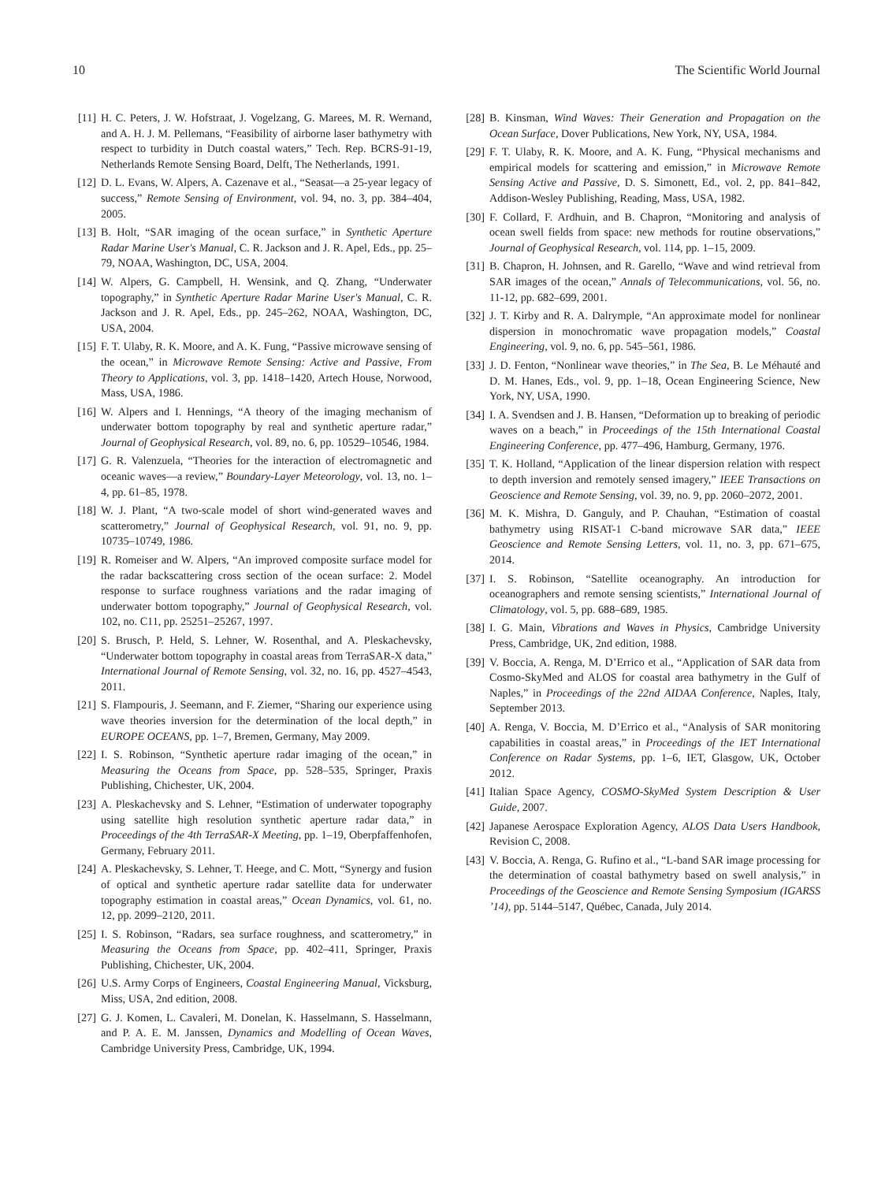10 The Scientific World Journal
[11] H. C. Peters, J. W. Hofstraat, J. Vogelzang, G. Marees, M. R. Wernand, and A. H. J. M. Pellemans, “Feasibility of airborne laser bathymetry with respect to turbidity in Dutch coastal waters,” Tech. Rep. BCRS-91-19, Netherlands Remote Sensing Board, Delft, The Netherlands, 1991.
[12] D. L. Evans, W. Alpers, A. Cazenave et al., “Seasat—a 25-year legacy of success,” Remote Sensing of Environment, vol. 94, no. 3, pp. 384–404, 2005.
[13] B. Holt, “SAR imaging of the ocean surface,” in Synthetic Aperture Radar Marine User's Manual, C. R. Jackson and J. R. Apel, Eds., pp. 25–79, NOAA, Washington, DC, USA, 2004.
[14] W. Alpers, G. Campbell, H. Wensink, and Q. Zhang, “Underwater topography,” in Synthetic Aperture Radar Marine User's Manual, C. R. Jackson and J. R. Apel, Eds., pp. 245–262, NOAA, Washington, DC, USA, 2004.
[15] F. T. Ulaby, R. K. Moore, and A. K. Fung, “Passive microwave sensing of the ocean,” in Microwave Remote Sensing: Active and Passive, From Theory to Applications, vol. 3, pp. 1418–1420, Artech House, Norwood, Mass, USA, 1986.
[16] W. Alpers and I. Hennings, “A theory of the imaging mechanism of underwater bottom topography by real and synthetic aperture radar,” Journal of Geophysical Research, vol. 89, no. 6, pp. 10529–10546, 1984.
[17] G. R. Valenzuela, “Theories for the interaction of electromagnetic and oceanic waves—a review,” Boundary-Layer Meteorology, vol. 13, no. 1–4, pp. 61–85, 1978.
[18] W. J. Plant, “A two-scale model of short wind-generated waves and scatterometry,” Journal of Geophysical Research, vol. 91, no. 9, pp. 10735–10749, 1986.
[19] R. Romeiser and W. Alpers, “An improved composite surface model for the radar backscattering cross section of the ocean surface: 2. Model response to surface roughness variations and the radar imaging of underwater bottom topography,” Journal of Geophysical Research, vol. 102, no. C11, pp. 25251–25267, 1997.
[20] S. Brusch, P. Held, S. Lehner, W. Rosenthal, and A. Pleskachevsky, “Underwater bottom topography in coastal areas from TerraSAR-X data,” International Journal of Remote Sensing, vol. 32, no. 16, pp. 4527–4543, 2011.
[21] S. Flampouris, J. Seemann, and F. Ziemer, “Sharing our experience using wave theories inversion for the determination of the local depth,” in EUROPE OCEANS, pp. 1–7, Bremen, Germany, May 2009.
[22] I. S. Robinson, “Synthetic aperture radar imaging of the ocean,” in Measuring the Oceans from Space, pp. 528–535, Springer, Praxis Publishing, Chichester, UK, 2004.
[23] A. Pleskachevsky and S. Lehner, “Estimation of underwater topography using satellite high resolution synthetic aperture radar data,” in Proceedings of the 4th TerraSAR-X Meeting, pp. 1–19, Oberpfaffenhofen, Germany, February 2011.
[24] A. Pleskachevsky, S. Lehner, T. Heege, and C. Mott, “Synergy and fusion of optical and synthetic aperture radar satellite data for underwater topography estimation in coastal areas,” Ocean Dynamics, vol. 61, no. 12, pp. 2099–2120, 2011.
[25] I. S. Robinson, “Radars, sea surface roughness, and scatterometry,” in Measuring the Oceans from Space, pp. 402–411, Springer, Praxis Publishing, Chichester, UK, 2004.
[26] U.S. Army Corps of Engineers, Coastal Engineering Manual, Vicksburg, Miss, USA, 2nd edition, 2008.
[27] G. J. Komen, L. Cavaleri, M. Donelan, K. Hasselmann, S. Hasselmann, and P. A. E. M. Janssen, Dynamics and Modelling of Ocean Waves, Cambridge University Press, Cambridge, UK, 1994.
[28] B. Kinsman, Wind Waves: Their Generation and Propagation on the Ocean Surface, Dover Publications, New York, NY, USA, 1984.
[29] F. T. Ulaby, R. K. Moore, and A. K. Fung, “Physical mechanisms and empirical models for scattering and emission,” in Microwave Remote Sensing Active and Passive, D. S. Simonett, Ed., vol. 2, pp. 841–842, Addison-Wesley Publishing, Reading, Mass, USA, 1982.
[30] F. Collard, F. Ardhuin, and B. Chapron, “Monitoring and analysis of ocean swell fields from space: new methods for routine observations,” Journal of Geophysical Research, vol. 114, pp. 1–15, 2009.
[31] B. Chapron, H. Johnsen, and R. Garello, “Wave and wind retrieval from SAR images of the ocean,” Annals of Telecommunications, vol. 56, no. 11-12, pp. 682–699, 2001.
[32] J. T. Kirby and R. A. Dalrymple, “An approximate model for nonlinear dispersion in monochromatic wave propagation models,” Coastal Engineering, vol. 9, no. 6, pp. 545–561, 1986.
[33] J. D. Fenton, “Nonlinear wave theories,” in The Sea, B. Le Méhauté and D. M. Hanes, Eds., vol. 9, pp. 1–18, Ocean Engineering Science, New York, NY, USA, 1990.
[34] I. A. Svendsen and J. B. Hansen, “Deformation up to breaking of periodic waves on a beach,” in Proceedings of the 15th International Coastal Engineering Conference, pp. 477–496, Hamburg, Germany, 1976.
[35] T. K. Holland, “Application of the linear dispersion relation with respect to depth inversion and remotely sensed imagery,” IEEE Transactions on Geoscience and Remote Sensing, vol. 39, no. 9, pp. 2060–2072, 2001.
[36] M. K. Mishra, D. Ganguly, and P. Chauhan, “Estimation of coastal bathymetry using RISAT-1 C-band microwave SAR data,” IEEE Geoscience and Remote Sensing Letters, vol. 11, no. 3, pp. 671–675, 2014.
[37] I. S. Robinson, “Satellite oceanography. An introduction for oceanographers and remote sensing scientists,” International Journal of Climatology, vol. 5, pp. 688–689, 1985.
[38] I. G. Main, Vibrations and Waves in Physics, Cambridge University Press, Cambridge, UK, 2nd edition, 1988.
[39] V. Boccia, A. Renga, M. D’Errico et al., “Application of SAR data from Cosmo-SkyMed and ALOS for coastal area bathymetry in the Gulf of Naples,” in Proceedings of the 22nd AIDAA Conference, Naples, Italy, September 2013.
[40] A. Renga, V. Boccia, M. D’Errico et al., “Analysis of SAR monitoring capabilities in coastal areas,” in Proceedings of the IET International Conference on Radar Systems, pp. 1–6, IET, Glasgow, UK, October 2012.
[41] Italian Space Agency, COSMO-SkyMed System Description & User Guide, 2007.
[42] Japanese Aerospace Exploration Agency, ALOS Data Users Handbook, Revision C, 2008.
[43] V. Boccia, A. Renga, G. Rufino et al., “L-band SAR image processing for the determination of coastal bathymetry based on swell analysis,” in Proceedings of the Geoscience and Remote Sensing Symposium (IGARSS ’14), pp. 5144–5147, Québec, Canada, July 2014.